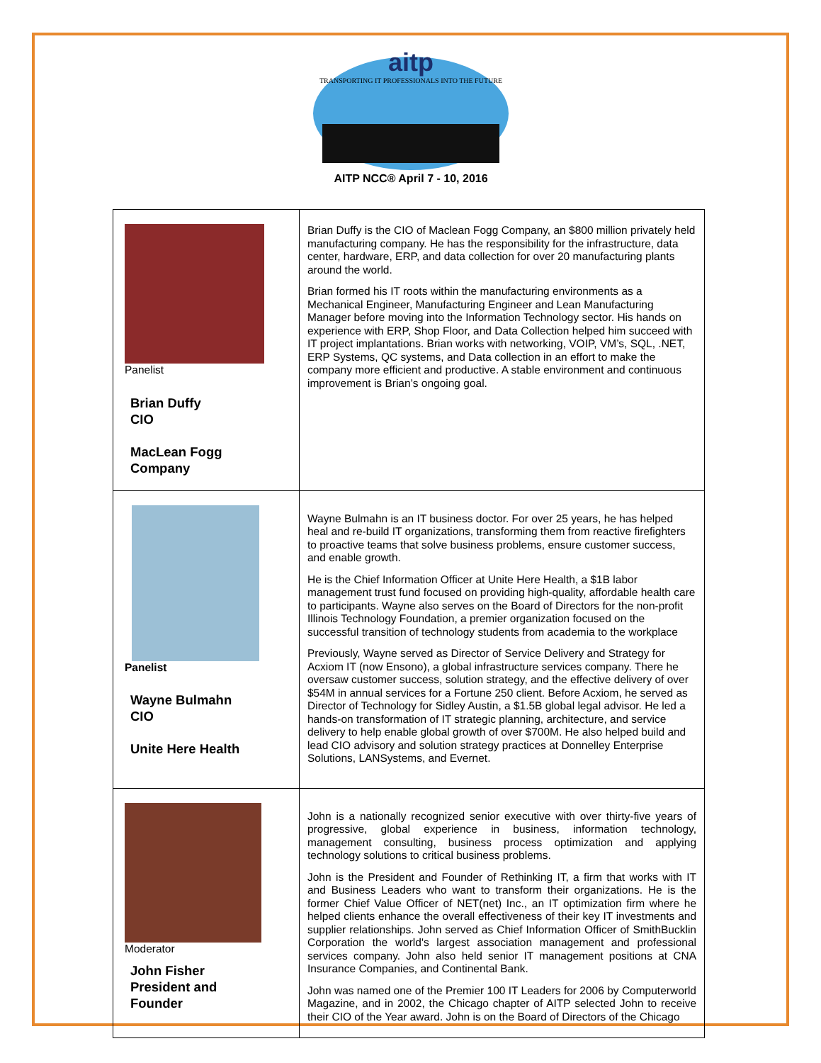aitp
TRANSPORTING IT PROFESSIONALS INTO THE FUTURE
AITP NCC® April 7 - 10, 2016
| Panelist Brian Duffy CIO MacLean Fogg Company | Brian Duffy is the CIO of Maclean Fogg Company, an $800 million privately held manufacturing company. He has the responsibility for the infrastructure, data center, hardware, ERP, and data collection for over 20 manufacturing plants around the world. Brian formed his IT roots within the manufacturing environments as a Mechanical Engineer, Manufacturing Engineer and Lean Manufacturing Manager before moving into the Information Technology sector. His hands on experience with ERP, Shop Floor, and Data Collection helped him succeed with IT project implantations. Brian works with networking, VOIP, VM’s, SQL, .NET, ERP Systems, QC systems, and Data collection in an effort to make the company more efficient and productive. A stable environment and continuous improvement is Brian’s ongoing goal. |
| Panelist Wayne Bulmahn CIO Unite Here Health | Wayne Bulmahn is an IT business doctor. For over 25 years, he has helped heal and re-build IT organizations, transforming them from reactive firefighters to proactive teams that solve business problems, ensure customer success, and enable growth. He is the Chief Information Officer at Unite Here Health, a $1B labor management trust fund focused on providing high-quality, affordable health care to participants. Wayne also serves on the Board of Directors for the non-profit Illinois Technology Foundation, a premier organization focused on the successful transition of technology students from academia to the workplace Previously, Wayne served as Director of Service Delivery and Strategy for Acxiom IT (now Ensono), a global infrastructure services company. There he oversaw customer success, solution strategy, and the effective delivery of over $54M in annual services for a Fortune 250 client. Before Acxiom, he served as Director of Technology for Sidley Austin, a $1.5B global legal advisor. He led a hands-on transformation of IT strategic planning, architecture, and service delivery to help enable global growth of over $700M. He also helped build and lead CIO advisory and solution strategy practices at Donnelley Enterprise Solutions, LANSystems, and Evernet. |
| Moderator John Fisher President and Founder | John is a nationally recognized senior executive with over thirty-five years of progressive, global experience in business, information technology, management consulting, business process optimization and applying technology solutions to critical business problems. John is the President and Founder of Rethinking IT, a firm that works with IT and Business Leaders who want to transform their organizations. He is the former Chief Value Officer of NET(net) Inc., an IT optimization firm where he helped clients enhance the overall effectiveness of their key IT investments and supplier relationships. John served as Chief Information Officer of SmithBucklin Corporation the world's largest association management and professional services company. John also held senior IT management positions at CNA Insurance Companies, and Continental Bank. John was named one of the Premier 100 IT Leaders for 2006 by Computerworld Magazine, and in 2002, the Chicago chapter of AITP selected John to receive their CIO of the Year award. John is on the Board of Directors of the Chicago |